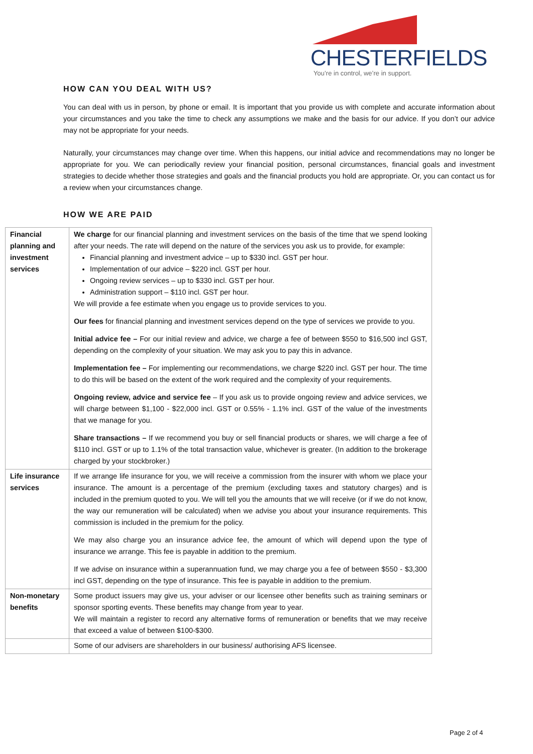CHESTERFIELDS
You’re in control, we’re in support.
HOW CAN YOU DEAL WITH US?
You can deal with us in person, by phone or email. It is important that you provide us with complete and accurate information about your circumstances and you take the time to check any assumptions we make and the basis for our advice. If you don’t our advice may not be appropriate for your needs.
Naturally, your circumstances may change over time. When this happens, our initial advice and recommendations may no longer be appropriate for you. We can periodically review your financial position, personal circumstances, financial goals and investment strategies to decide whether those strategies and goals and the financial products you hold are appropriate. Or, you can contact us for a review when your circumstances change.
HOW WE ARE PAID
| Financial planning and investment services | We charge for our financial planning and investment services on the basis of the time that we spend looking after your needs. The rate will depend on the nature of the services you ask us to provide, for example: Financial planning and investment advice – up to $330 incl. GST per hour. Implementation of our advice – $220 incl. GST per hour. Ongoing review services – up to $330 incl. GST per hour. Administration support – $110 incl. GST per hour. We will provide a fee estimate when you engage us to provide services to you. Our fees for financial planning and investment services depend on the type of services we provide to you. Initial advice fee – For our initial review and advice, we charge a fee of between $550 to $16,500 incl GST, depending on the complexity of your situation. We may ask you to pay this in advance. Implementation fee – For implementing our recommendations, we charge $220 incl. GST per hour. The time to do this will be based on the extent of the work required and the complexity of your requirements. Ongoing review, advice and service fee – If you ask us to provide ongoing review and advice services, we will charge between $1,100 - $22,000 incl. GST or 0.55% - 1.1% incl. GST of the value of the investments that we manage for you. Share transactions – If we recommend you buy or sell financial products or shares, we will charge a fee of $110 incl. GST or up to 1.1% of the total transaction value, whichever is greater. (In addition to the brokerage charged by your stockbroker.) |
| Life insurance services | If we arrange life insurance for you, we will receive a commission from the insurer with whom we place your insurance. The amount is a percentage of the premium (excluding taxes and statutory charges) and is included in the premium quoted to you. We will tell you the amounts that we will receive (or if we do not know, the way our remuneration will be calculated) when we advise you about your insurance requirements. This commission is included in the premium for the policy. We may also charge you an insurance advice fee, the amount of which will depend upon the type of insurance we arrange. This fee is payable in addition to the premium. If we advise on insurance within a superannuation fund, we may charge you a fee of between $550 - $3,300 incl GST, depending on the type of insurance. This fee is payable in addition to the premium. |
| Non-monetary benefits | Some product issuers may give us, your adviser or our licensee other benefits such as training seminars or sponsor sporting events. These benefits may change from year to year. We will maintain a register to record any alternative forms of remuneration or benefits that we may receive that exceed a value of between $100-$300. |
| | Some of our advisers are shareholders in our business/ authorising AFS licensee. |
Page 2 of 4